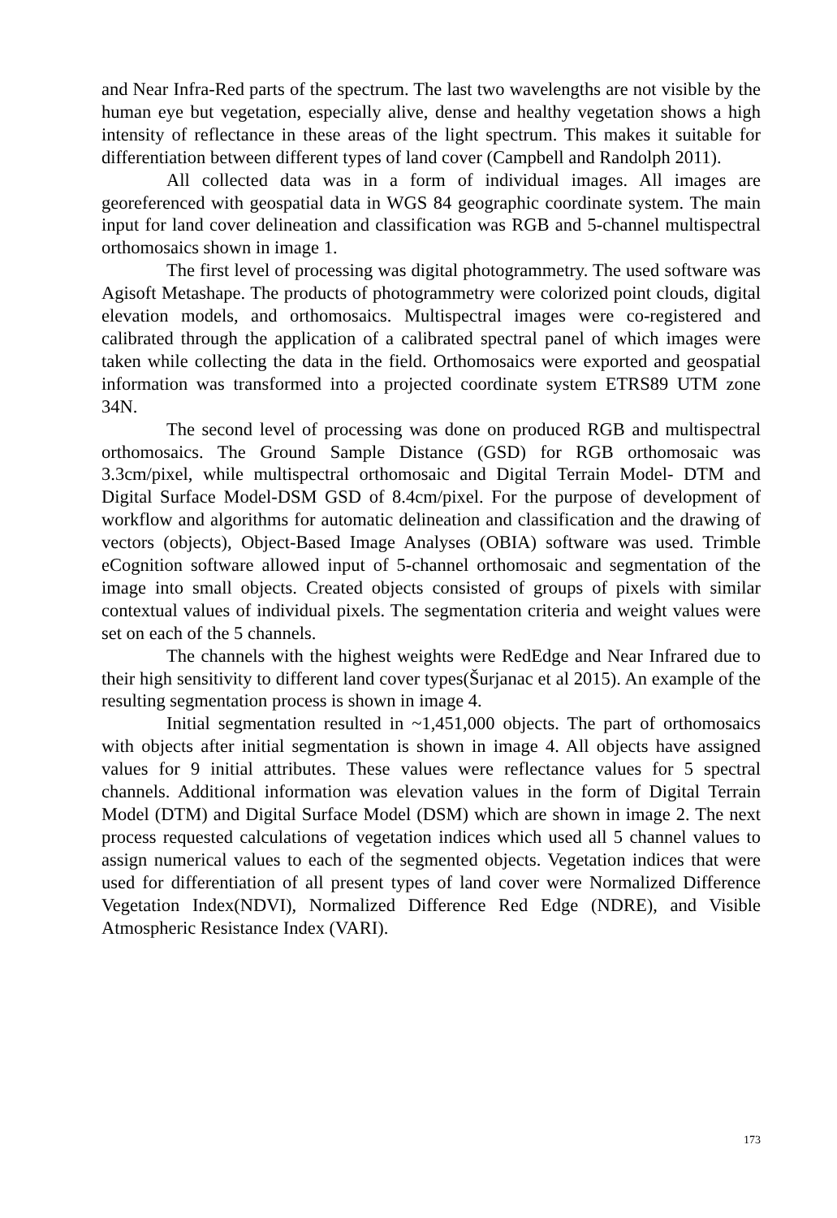and Near Infra-Red parts of the spectrum. The last two wavelengths are not visible by the human eye but vegetation, especially alive, dense and healthy vegetation shows a high intensity of reflectance in these areas of the light spectrum. This makes it suitable for differentiation between different types of land cover (Campbell and Randolph 2011).
All collected data was in a form of individual images. All images are georeferenced with geospatial data in WGS 84 geographic coordinate system. The main input for land cover delineation and classification was RGB and 5-channel multispectral orthomosaics shown in image 1.
The first level of processing was digital photogrammetry. The used software was Agisoft Metashape. The products of photogrammetry were colorized point clouds, digital elevation models, and orthomosaics. Multispectral images were co-registered and calibrated through the application of a calibrated spectral panel of which images were taken while collecting the data in the field. Orthomosaics were exported and geospatial information was transformed into a projected coordinate system ETRS89 UTM zone 34N.
The second level of processing was done on produced RGB and multispectral orthomosaics. The Ground Sample Distance (GSD) for RGB orthomosaic was 3.3cm/pixel, while multispectral orthomosaic and Digital Terrain Model- DTM and Digital Surface Model-DSM GSD of 8.4cm/pixel. For the purpose of development of workflow and algorithms for automatic delineation and classification and the drawing of vectors (objects), Object-Based Image Analyses (OBIA) software was used. Trimble eCognition software allowed input of 5-channel orthomosaic and segmentation of the image into small objects. Created objects consisted of groups of pixels with similar contextual values of individual pixels. The segmentation criteria and weight values were set on each of the 5 channels.
The channels with the highest weights were RedEdge and Near Infrared due to their high sensitivity to different land cover types(Šurjanac et al 2015). An example of the resulting segmentation process is shown in image 4.
Initial segmentation resulted in ~1,451,000 objects. The part of orthomosaics with objects after initial segmentation is shown in image 4. All objects have assigned values for 9 initial attributes. These values were reflectance values for 5 spectral channels. Additional information was elevation values in the form of Digital Terrain Model (DTM) and Digital Surface Model (DSM) which are shown in image 2. The next process requested calculations of vegetation indices which used all 5 channel values to assign numerical values to each of the segmented objects. Vegetation indices that were used for differentiation of all present types of land cover were Normalized Difference Vegetation Index(NDVI), Normalized Difference Red Edge (NDRE), and Visible Atmospheric Resistance Index (VARI).
173